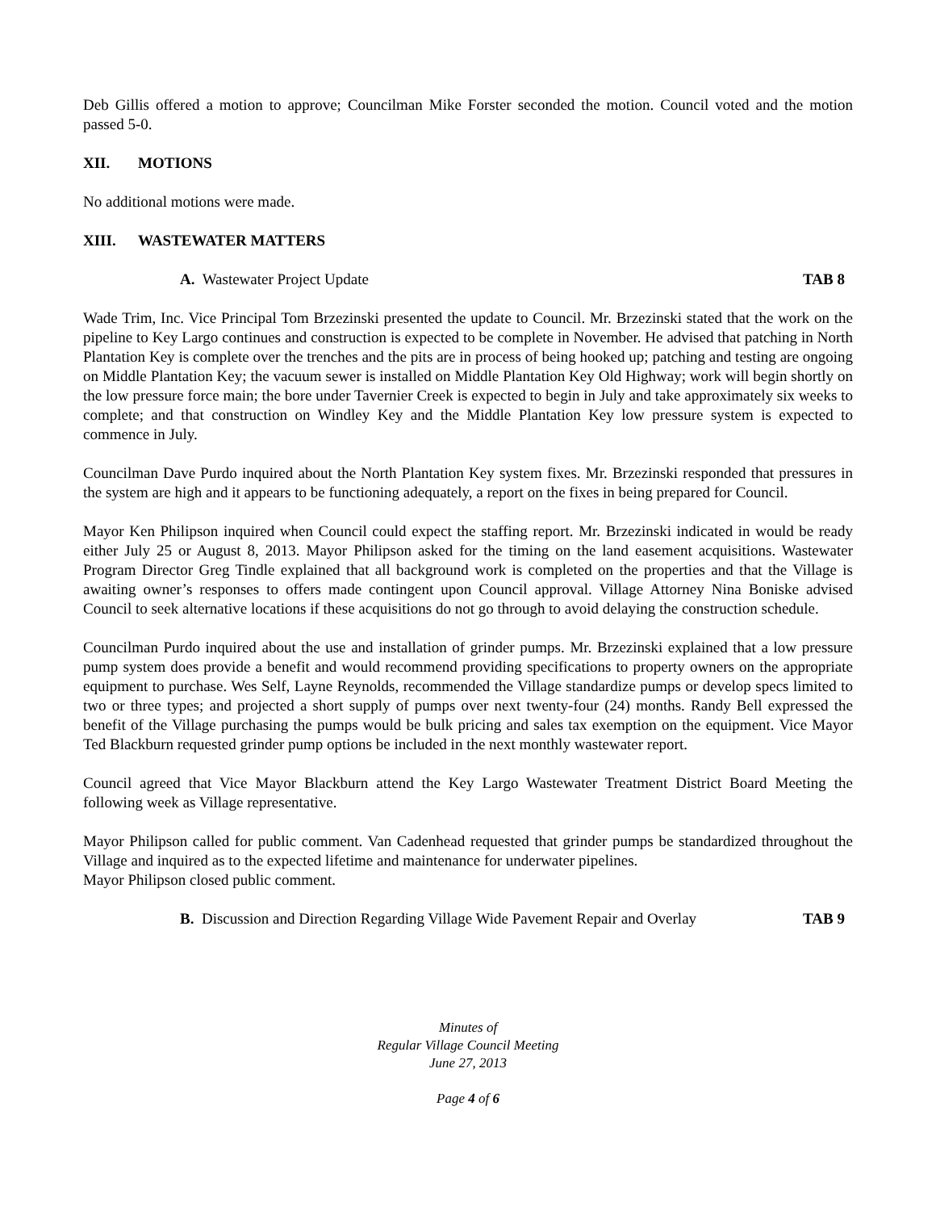Deb Gillis offered a motion to approve; Councilman Mike Forster seconded the motion. Council voted and the motion passed 5-0.
XII. MOTIONS
No additional motions were made.
XIII. WASTEWATER MATTERS
A. Wastewater Project Update TAB 8
Wade Trim, Inc. Vice Principal Tom Brzezinski presented the update to Council. Mr. Brzezinski stated that the work on the pipeline to Key Largo continues and construction is expected to be complete in November. He advised that patching in North Plantation Key is complete over the trenches and the pits are in process of being hooked up; patching and testing are ongoing on Middle Plantation Key; the vacuum sewer is installed on Middle Plantation Key Old Highway; work will begin shortly on the low pressure force main; the bore under Tavernier Creek is expected to begin in July and take approximately six weeks to complete; and that construction on Windley Key and the Middle Plantation Key low pressure system is expected to commence in July.
Councilman Dave Purdo inquired about the North Plantation Key system fixes. Mr. Brzezinski responded that pressures in the system are high and it appears to be functioning adequately, a report on the fixes in being prepared for Council.
Mayor Ken Philipson inquired when Council could expect the staffing report. Mr. Brzezinski indicated in would be ready either July 25 or August 8, 2013. Mayor Philipson asked for the timing on the land easement acquisitions. Wastewater Program Director Greg Tindle explained that all background work is completed on the properties and that the Village is awaiting owner’s responses to offers made contingent upon Council approval. Village Attorney Nina Boniske advised Council to seek alternative locations if these acquisitions do not go through to avoid delaying the construction schedule.
Councilman Purdo inquired about the use and installation of grinder pumps. Mr. Brzezinski explained that a low pressure pump system does provide a benefit and would recommend providing specifications to property owners on the appropriate equipment to purchase. Wes Self, Layne Reynolds, recommended the Village standardize pumps or develop specs limited to two or three types; and projected a short supply of pumps over next twenty-four (24) months. Randy Bell expressed the benefit of the Village purchasing the pumps would be bulk pricing and sales tax exemption on the equipment. Vice Mayor Ted Blackburn requested grinder pump options be included in the next monthly wastewater report.
Council agreed that Vice Mayor Blackburn attend the Key Largo Wastewater Treatment District Board Meeting the following week as Village representative.
Mayor Philipson called for public comment. Van Cadenhead requested that grinder pumps be standardized throughout the Village and inquired as to the expected lifetime and maintenance for underwater pipelines.
Mayor Philipson closed public comment.
B. Discussion and Direction Regarding Village Wide Pavement Repair and Overlay
TAB 9
Minutes of
Regular Village Council Meeting
June 27, 2013
Page 4 of 6